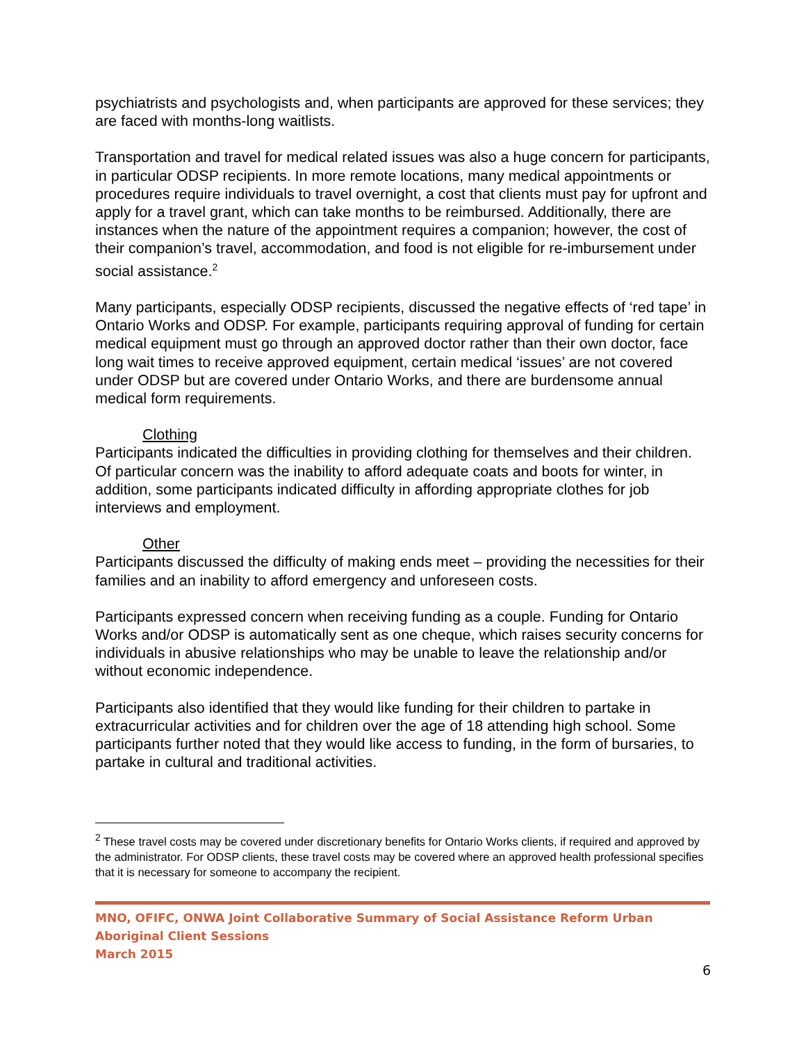psychiatrists and psychologists and, when participants are approved for these services; they are faced with months-long waitlists.
Transportation and travel for medical related issues was also a huge concern for participants, in particular ODSP recipients. In more remote locations, many medical appointments or procedures require individuals to travel overnight, a cost that clients must pay for upfront and apply for a travel grant, which can take months to be reimbursed. Additionally, there are instances when the nature of the appointment requires a companion; however, the cost of their companion’s travel, accommodation, and food is not eligible for re-imbursement under social assistance.<sup>2</sup>
Many participants, especially ODSP recipients, discussed the negative effects of ‘red tape’ in Ontario Works and ODSP. For example, participants requiring approval of funding for certain medical equipment must go through an approved doctor rather than their own doctor, face long wait times to receive approved equipment, certain medical ‘issues’ are not covered under ODSP but are covered under Ontario Works, and there are burdensome annual medical form requirements.
Clothing
Participants indicated the difficulties in providing clothing for themselves and their children. Of particular concern was the inability to afford adequate coats and boots for winter, in addition, some participants indicated difficulty in affording appropriate clothes for job interviews and employment.
Other
Participants discussed the difficulty of making ends meet – providing the necessities for their families and an inability to afford emergency and unforeseen costs.
Participants expressed concern when receiving funding as a couple. Funding for Ontario Works and/or ODSP is automatically sent as one cheque, which raises security concerns for individuals in abusive relationships who may be unable to leave the relationship and/or without economic independence.
Participants also identified that they would like funding for their children to partake in extracurricular activities and for children over the age of 18 attending high school. Some participants further noted that they would like access to funding, in the form of bursaries, to partake in cultural and traditional activities.
<sup>2</sup> These travel costs may be covered under discretionary benefits for Ontario Works clients, if required and approved by the administrator. For ODSP clients, these travel costs may be covered where an approved health professional specifies that it is necessary for someone to accompany the recipient.
MNO, OFIFC, ONWA Joint Collaborative Summary of Social Assistance Reform Urban Aboriginal Client Sessions
March 2015
6